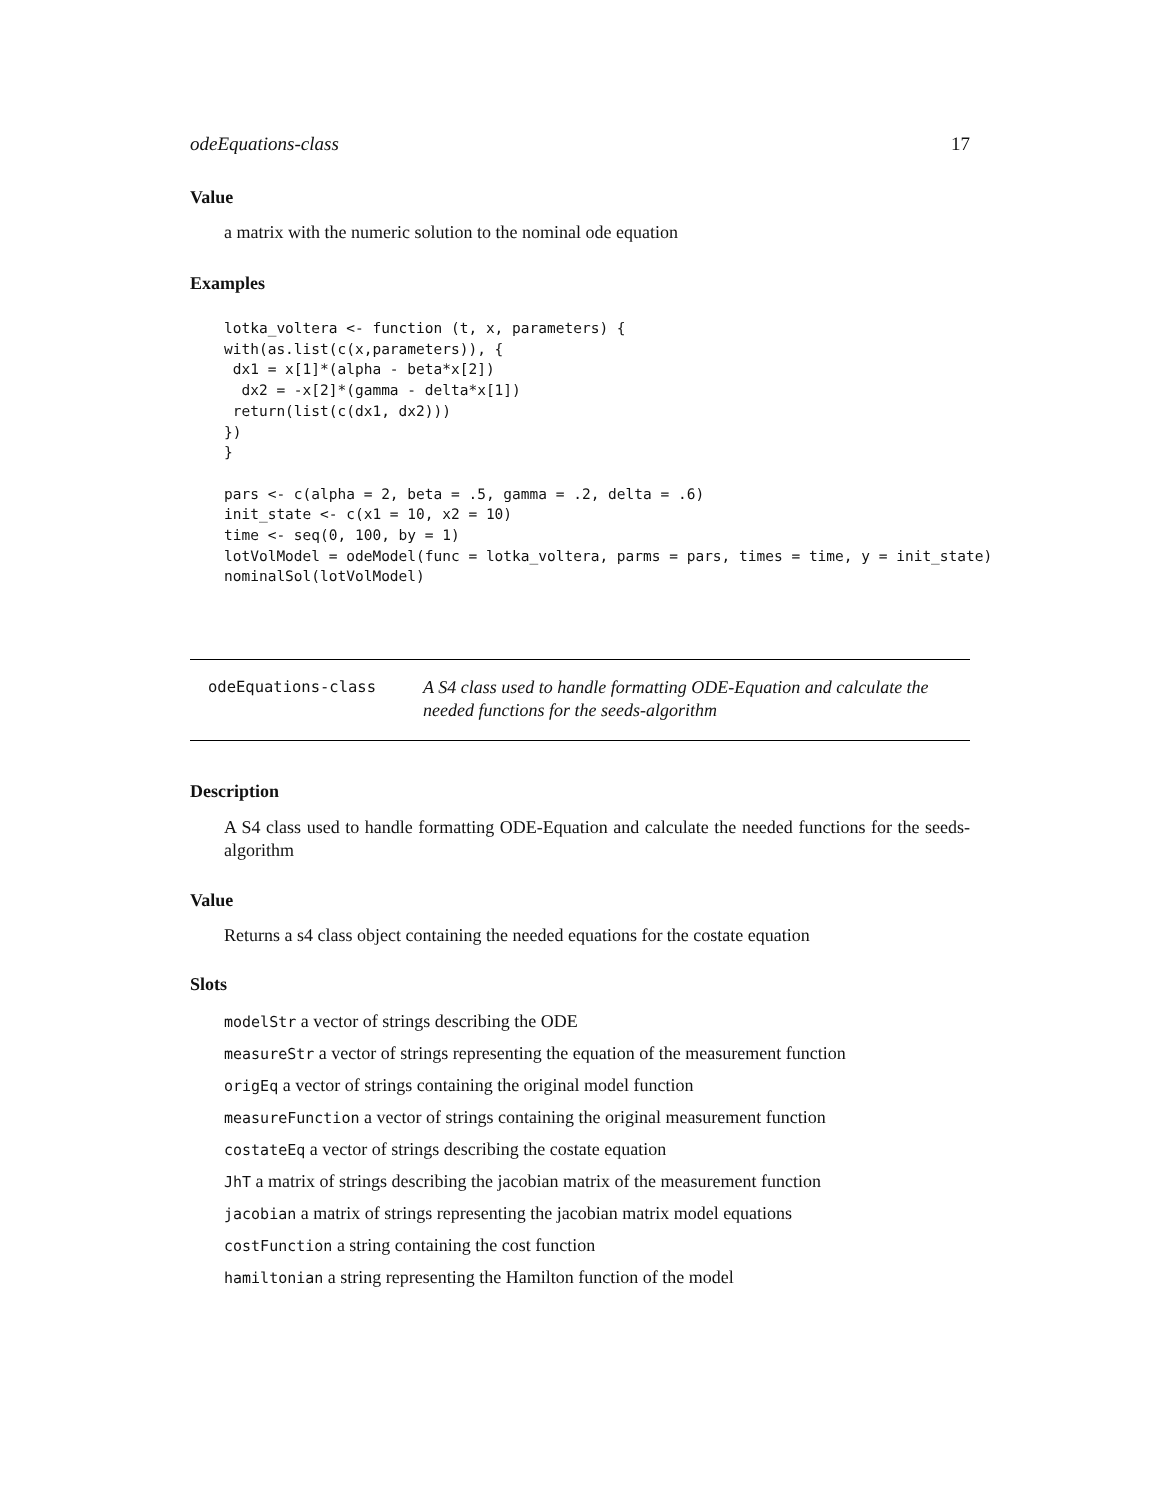odeEquations-class 17
Value
a matrix with the numeric solution to the nominal ode equation
Examples
lotka_voltera <- function (t, x, parameters) {
with(as.list(c(x,parameters)), {
 dx1 = x[1]*(alpha - beta*x[2])
  dx2 = -x[2]*(gamma - delta*x[1])
 return(list(c(dx1, dx2)))
})
}

pars <- c(alpha = 2, beta = .5, gamma = .2, delta = .6)
init_state <- c(x1 = 10, x2 = 10)
time <- seq(0, 100, by = 1)
lotVolModel = odeModel(func = lotka_voltera, parms = pars, times = time, y = init_state)
nominalSol(lotVolModel)
odeEquations-class
A S4 class used to handle formatting ODE-Equation and calculate the needed functions for the seeds-algorithm
Description
A S4 class used to handle formatting ODE-Equation and calculate the needed functions for the seeds-algorithm
Value
Returns a s4 class object containing the needed equations for the costate equation
Slots
modelStr a vector of strings describing the ODE
measureStr a vector of strings representing the equation of the measurement function
origEq a vector of strings containing the original model function
measureFunction a vector of strings containing the original measurement function
costateEq a vector of strings describing the costate equation
JhT a matrix of strings describing the jacobian matrix of the measurement function
jacobian a matrix of strings representing the jacobian matrix model equations
costFunction a string containing the cost function
hamiltonian a string representing the Hamilton function of the model